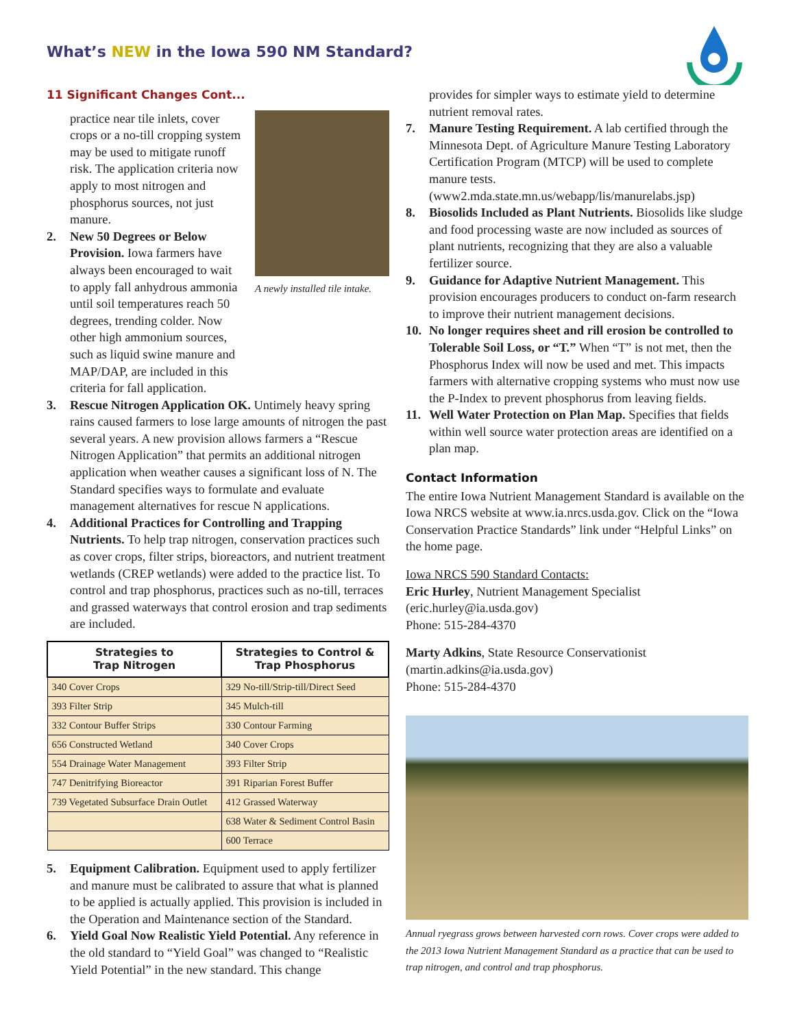What’s NEW in the Iowa 590 NM Standard?
11 Significant Changes Cont...
A newly installed tile intake.
practice near tile inlets, cover crops or a no-till cropping system may be used to mitigate runoff risk. The application criteria now apply to most nitrogen and phosphorus sources, not just manure.
2. New 50 Degrees or Below Provision. Iowa farmers have always been encouraged to wait to apply fall anhydrous ammonia until soil temperatures reach 50 degrees, trending colder. Now other high ammonium sources, such as liquid swine manure and MAP/DAP, are included in this criteria for fall application.
3. Rescue Nitrogen Application OK. Untimely heavy spring rains caused farmers to lose large amounts of nitrogen the past several years. A new provision allows farmers a “Rescue Nitrogen Application” that permits an additional nitrogen application when weather causes a significant loss of N. The Standard specifies ways to formulate and evaluate management alternatives for rescue N applications.
4. Additional Practices for Controlling and Trapping Nutrients. To help trap nitrogen, conservation practices such as cover crops, filter strips, bioreactors, and nutrient treatment wetlands (CREP wetlands) were added to the practice list. To control and trap phosphorus, practices such as no-till, terraces and grassed waterways that control erosion and trap sediments are included.
| Strategies to Trap Nitrogen | Strategies to Control & Trap Phosphorus |
| --- | --- |
| 340 Cover Crops | 329 No-till/Strip-till/Direct Seed |
| 393 Filter Strip | 345 Mulch-till |
| 332 Contour Buffer Strips | 330 Contour Farming |
| 656 Constructed Wetland | 340 Cover Crops |
| 554 Drainage Water Management | 393 Filter Strip |
| 747 Denitrifying Bioreactor | 391 Riparian Forest Buffer |
| 739 Vegetated Subsurface Drain Outlet | 412 Grassed Waterway |
| | 638 Water & Sediment Control Basin |
| | 600 Terrace |
5. Equipment Calibration. Equipment used to apply fertilizer and manure must be calibrated to assure that what is planned to be applied is actually applied. This provision is included in the Operation and Maintenance section of the Standard.
6. Yield Goal Now Realistic Yield Potential. Any reference in the old standard to “Yield Goal” was changed to “Realistic Yield Potential” in the new standard. This change
provides for simpler ways to estimate yield to determine nutrient removal rates.
7. Manure Testing Requirement. A lab certified through the Minnesota Dept. of Agriculture Manure Testing Laboratory Certification Program (MTCP) will be used to complete manure tests. (www2.mda.state.mn.us/webapp/lis/manurelabs.jsp)
8. Biosolids Included as Plant Nutrients. Biosolids like sludge and food processing waste are now included as sources of plant nutrients, recognizing that they are also a valuable fertilizer source.
9. Guidance for Adaptive Nutrient Management. This provision encourages producers to conduct on-farm research to improve their nutrient management decisions.
10. No longer requires sheet and rill erosion be controlled to Tolerable Soil Loss, or “T.” When “T” is not met, then the Phosphorus Index will now be used and met. This impacts farmers with alternative cropping systems who must now use the P-Index to prevent phosphorus from leaving fields.
11. Well Water Protection on Plan Map. Specifies that fields within well source water protection areas are identified on a plan map.
Contact Information
The entire Iowa Nutrient Management Standard is available on the Iowa NRCS website at www.ia.nrcs.usda.gov. Click on the “Iowa Conservation Practice Standards” link under “Helpful Links” on the home page.
Iowa NRCS 590 Standard Contacts:
Eric Hurley, Nutrient Management Specialist
(eric.hurley@ia.usda.gov)
Phone: 515-284-4370
Marty Adkins, State Resource Conservationist
(martin.adkins@ia.usda.gov)
Phone: 515-284-4370
Annual ryegrass grows between harvested corn rows. Cover crops were added to the 2013 Iowa Nutrient Management Standard as a practice that can be used to trap nitrogen, and control and trap phosphorus.